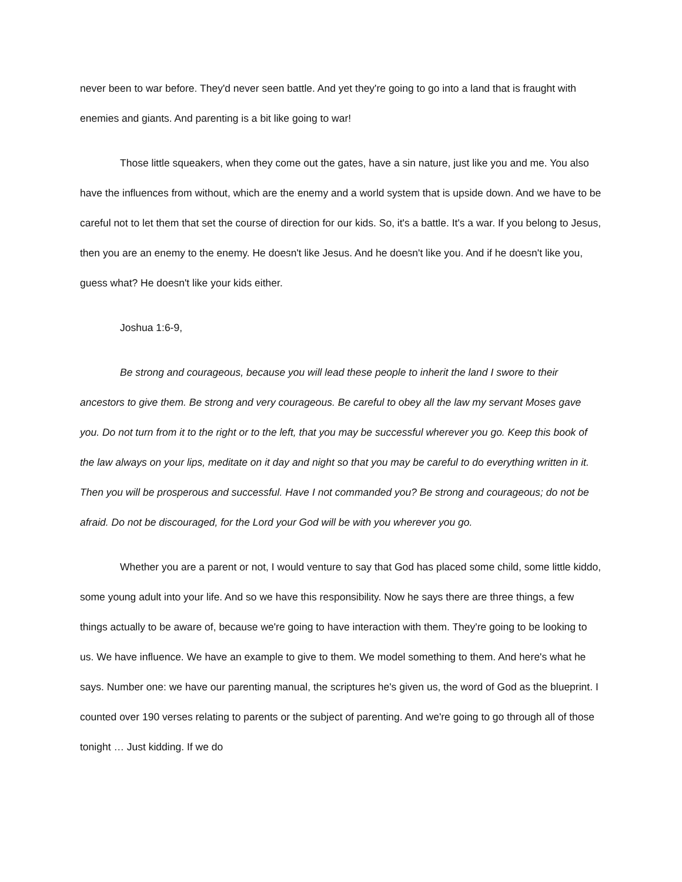never been to war before. They'd never seen battle. And yet they're going to go into a land that is fraught with enemies and giants. And parenting is a bit like going to war!
Those little squeakers, when they come out the gates, have a sin nature, just like you and me. You also have the influences from without, which are the enemy and a world system that is upside down. And we have to be careful not to let them that set the course of direction for our kids. So, it's a battle. It's a war. If you belong to Jesus, then you are an enemy to the enemy. He doesn't like Jesus. And he doesn't like you. And if he doesn't like you, guess what? He doesn't like your kids either.
Joshua 1:6-9,
Be strong and courageous, because you will lead these people to inherit the land I swore to their ancestors to give them. Be strong and very courageous. Be careful to obey all the law my servant Moses gave you. Do not turn from it to the right or to the left, that you may be successful wherever you go. Keep this book of the law always on your lips, meditate on it day and night so that you may be careful to do everything written in it. Then you will be prosperous and successful. Have I not commanded you? Be strong and courageous; do not be afraid. Do not be discouraged, for the Lord your God will be with you wherever you go.
Whether you are a parent or not, I would venture to say that God has placed some child, some little kiddo, some young adult into your life. And so we have this responsibility. Now he says there are three things, a few things actually to be aware of, because we're going to have interaction with them. They're going to be looking to us. We have influence. We have an example to give to them. We model something to them. And here's what he says. Number one: we have our parenting manual, the scriptures he's given us, the word of God as the blueprint. I counted over 190 verses relating to parents or the subject of parenting. And we're going to go through all of those tonight … Just kidding. If we do